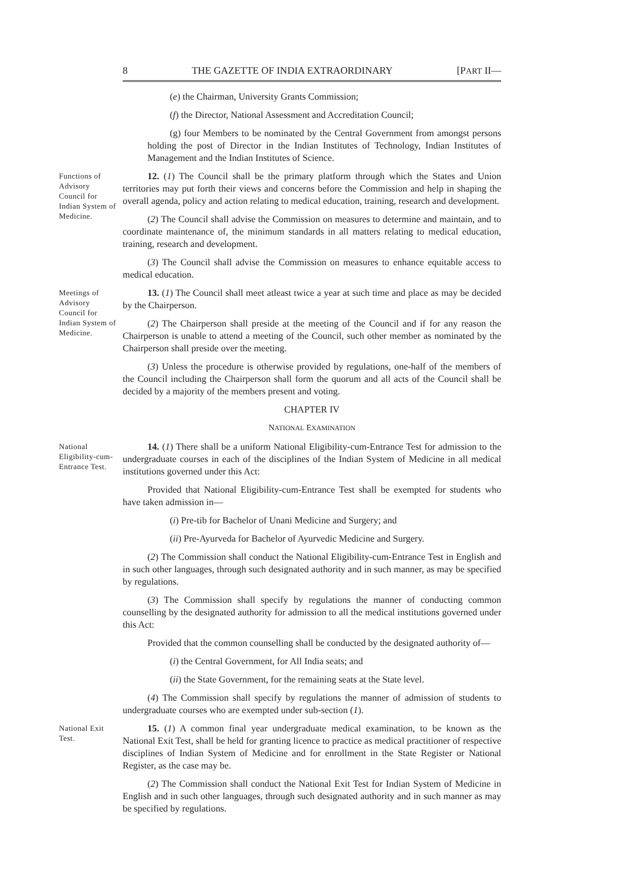8 THE GAZETTE OF INDIA EXTRAORDINARY [PART II—
(e) the Chairman, University Grants Commission;
(f) the Director, National Assessment and Accreditation Council;
(g) four Members to be nominated by the Central Government from amongst persons holding the post of Director in the Indian Institutes of Technology, Indian Institutes of Management and the Indian Institutes of Science.
Functions of Advisory Council for Indian System of Medicine.
12. (1) The Council shall be the primary platform through which the States and Union territories may put forth their views and concerns before the Commission and help in shaping the overall agenda, policy and action relating to medical education, training, research and development.
(2) The Council shall advise the Commission on measures to determine and maintain, and to coordinate maintenance of, the minimum standards in all matters relating to medical education, training, research and development.
(3) The Council shall advise the Commission on measures to enhance equitable access to medical education.
Meetings of Advisory Council for Indian System of Medicine.
13. (1) The Council shall meet atleast twice a year at such time and place as may be decided by the Chairperson.
(2) The Chairperson shall preside at the meeting of the Council and if for any reason the Chairperson is unable to attend a meeting of the Council, such other member as nominated by the Chairperson shall preside over the meeting.
(3) Unless the procedure is otherwise provided by regulations, one-half of the members of the Council including the Chairperson shall form the quorum and all acts of the Council shall be decided by a majority of the members present and voting.
CHAPTER IV
NATIONAL EXAMINATION
National Eligibility-cum-Entrance Test.
14. (1) There shall be a uniform National Eligibility-cum-Entrance Test for admission to the undergraduate courses in each of the disciplines of the Indian System of Medicine in all medical institutions governed under this Act:
Provided that National Eligibility-cum-Entrance Test shall be exempted for students who have taken admission in—
(i) Pre-tib for Bachelor of Unani Medicine and Surgery; and
(ii) Pre-Ayurveda for Bachelor of Ayurvedic Medicine and Surgery.
(2) The Commission shall conduct the National Eligibility-cum-Entrance Test in English and in such other languages, through such designated authority and in such manner, as may be specified by regulations.
(3) The Commission shall specify by regulations the manner of conducting common counselling by the designated authority for admission to all the medical institutions governed under this Act:
Provided that the common counselling shall be conducted by the designated authority of—
(i) the Central Government, for All India seats; and
(ii) the State Government, for the remaining seats at the State level.
(4) The Commission shall specify by regulations the manner of admission of students to undergraduate courses who are exempted under sub-section (1).
National Exit Test.
15. (1) A common final year undergraduate medical examination, to be known as the National Exit Test, shall be held for granting licence to practice as medical practitioner of respective disciplines of Indian System of Medicine and for enrollment in the State Register or National Register, as the case may be.
(2) The Commission shall conduct the National Exit Test for Indian System of Medicine in English and in such other languages, through such designated authority and in such manner as may be specified by regulations.